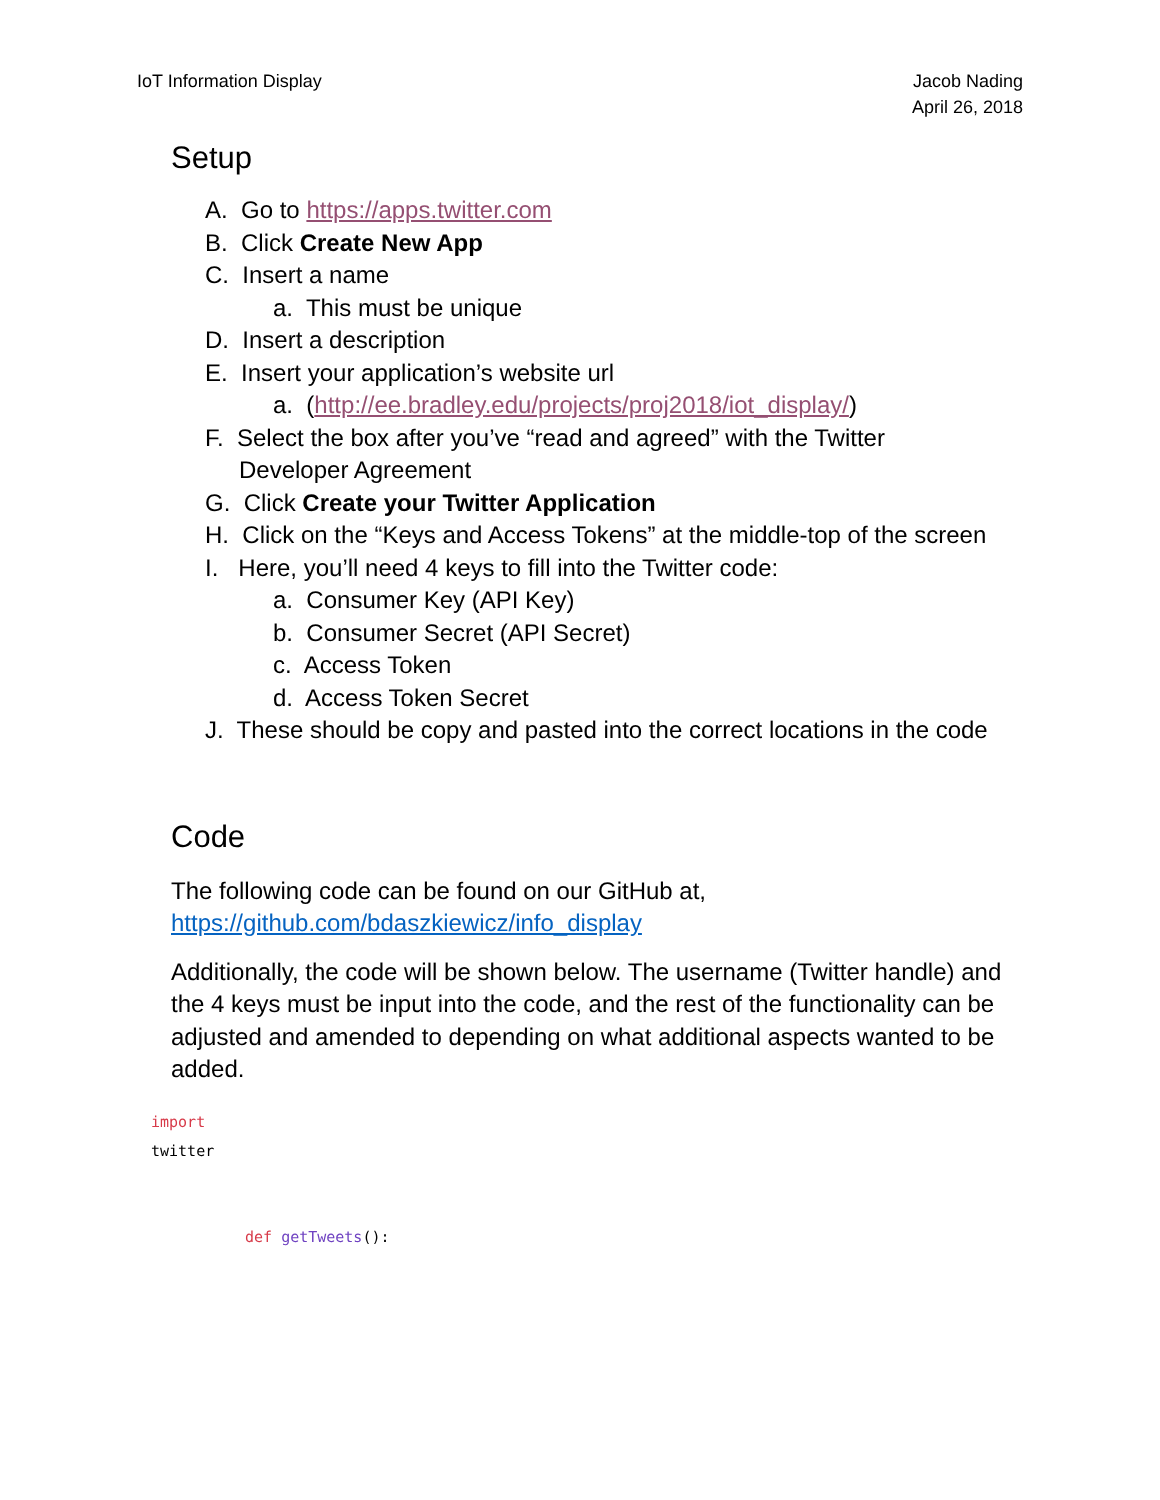IoT Information Display Jacob Nading
April 26, 2018
Setup
A. Go to https://apps.twitter.com
B. Click Create New App
C. Insert a name
a. This must be unique
D. Insert a description
E. Insert your application’s website url
a. (http://ee.bradley.edu/projects/proj2018/iot_display/)
F. Select the box after you’ve “read and agreed” with the Twitter Developer Agreement
G. Click Create your Twitter Application
H. Click on the “Keys and Access Tokens” at the middle-top of the screen
I. Here, you’ll need 4 keys to fill into the Twitter code:
a. Consumer Key (API Key)
b. Consumer Secret (API Secret)
c. Access Token
d. Access Token Secret
J. These should be copy and pasted into the correct locations in the code
Code
The following code can be found on our GitHub at,
https://github.com/bdaszkiewicz/info_display
Additionally, the code will be shown below. The username (Twitter handle) and the 4 keys must be input into the code, and the rest of the functionality can be adjusted and amended to depending on what additional aspects wanted to be added.
import
twitter
def getTweets():